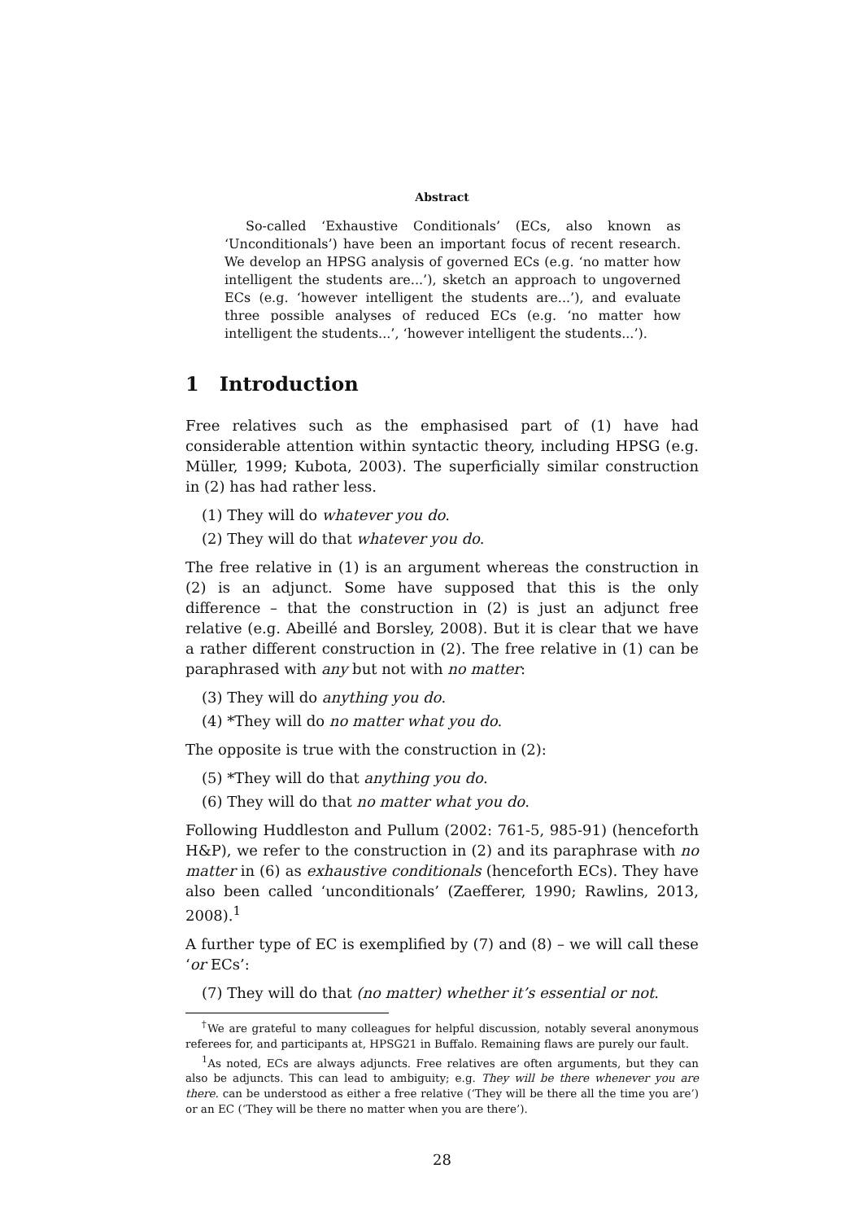Abstract
So-called ‘Exhaustive Conditionals’ (ECs, also known as ‘Unconditionals’) have been an important focus of recent research. We develop an HPSG analysis of governed ECs (e.g. ‘no matter how intelligent the students are...’), sketch an approach to ungoverned ECs (e.g. ‘however intelligent the students are...’), and evaluate three possible analyses of reduced ECs (e.g. ‘no matter how intelligent the students...’, ‘however intelligent the students...’).
1 Introduction
Free relatives such as the emphasised part of (1) have had considerable attention within syntactic theory, including HPSG (e.g. Müller, 1999; Kubota, 2003). The superficially similar construction in (2) has had rather less.
(1) They will do whatever you do.
(2) They will do that whatever you do.
The free relative in (1) is an argument whereas the construction in (2) is an adjunct. Some have supposed that this is the only difference – that the construction in (2) is just an adjunct free relative (e.g. Abeillé and Borsley, 2008). But it is clear that we have a rather different construction in (2). The free relative in (1) can be paraphrased with any but not with no matter:
(3) They will do anything you do.
(4) *They will do no matter what you do.
The opposite is true with the construction in (2):
(5) *They will do that anything you do.
(6) They will do that no matter what you do.
Following Huddleston and Pullum (2002: 761-5, 985-91) (henceforth H&P), we refer to the construction in (2) and its paraphrase with no matter in (6) as exhaustive conditionals (henceforth ECs). They have also been called ‘unconditionals’ (Zaefferer, 1990; Rawlins, 2013, 2008).<sup>1</sup>
A further type of EC is exemplified by (7) and (8) – we will call these ‘or ECs’:
(7) They will do that (no matter) whether it’s essential or not.
<sup>†</sup> We are grateful to many colleagues for helpful discussion, notably several anonymous referees for, and participants at, HPSG21 in Buffalo. Remaining flaws are purely our fault.
<sup>1</sup> As noted, ECs are always adjuncts. Free relatives are often arguments, but they can also be adjuncts. This can lead to ambiguity; e.g. They will be there whenever you are there. can be understood as either a free relative (‘They will be there all the time you are’) or an EC (‘They will be there no matter when you are there’).
28